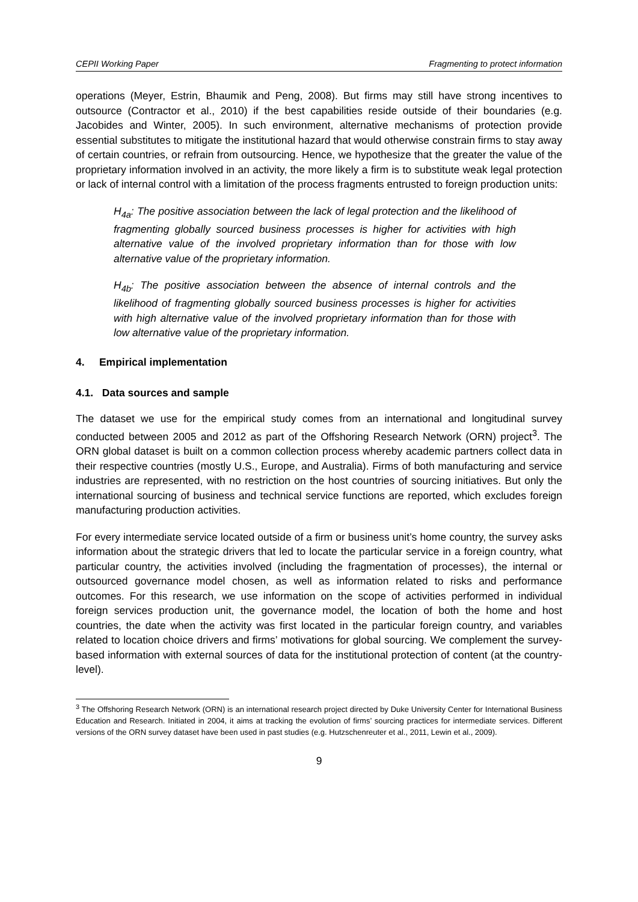CEPII Working Paper Fragmenting to protect information
operations (Meyer, Estrin, Bhaumik and Peng, 2008). But firms may still have strong incentives to outsource (Contractor et al., 2010) if the best capabilities reside outside of their boundaries (e.g. Jacobides and Winter, 2005). In such environment, alternative mechanisms of protection provide essential substitutes to mitigate the institutional hazard that would otherwise constrain firms to stay away of certain countries, or refrain from outsourcing. Hence, we hypothesize that the greater the value of the proprietary information involved in an activity, the more likely a firm is to substitute weak legal protection or lack of internal control with a limitation of the process fragments entrusted to foreign production units:
H<sub>4a</sub>: The positive association between the lack of legal protection and the likelihood of fragmenting globally sourced business processes is higher for activities with high alternative value of the involved proprietary information than for those with low alternative value of the proprietary information.
H<sub>4b</sub>: The positive association between the absence of internal controls and the likelihood of fragmenting globally sourced business processes is higher for activities with high alternative value of the involved proprietary information than for those with low alternative value of the proprietary information.
4. Empirical implementation
4.1. Data sources and sample
The dataset we use for the empirical study comes from an international and longitudinal survey conducted between 2005 and 2012 as part of the Offshoring Research Network (ORN) project<sup>3</sup>. The ORN global dataset is built on a common collection process whereby academic partners collect data in their respective countries (mostly U.S., Europe, and Australia). Firms of both manufacturing and service industries are represented, with no restriction on the host countries of sourcing initiatives. But only the international sourcing of business and technical service functions are reported, which excludes foreign manufacturing production activities.
For every intermediate service located outside of a firm or business unit’s home country, the survey asks information about the strategic drivers that led to locate the particular service in a foreign country, what particular country, the activities involved (including the fragmentation of processes), the internal or outsourced governance model chosen, as well as information related to risks and performance outcomes. For this research, we use information on the scope of activities performed in individual foreign services production unit, the governance model, the location of both the home and host countries, the date when the activity was first located in the particular foreign country, and variables related to location choice drivers and firms’ motivations for global sourcing. We complement the survey-based information with external sources of data for the institutional protection of content (at the country-level).
<sup>3</sup> The Offshoring Research Network (ORN) is an international research project directed by Duke University Center for International Business Education and Research. Initiated in 2004, it aims at tracking the evolution of firms’ sourcing practices for intermediate services. Different versions of the ORN survey dataset have been used in past studies (e.g. Hutzschenreuter et al., 2011, Lewin et al., 2009).
9